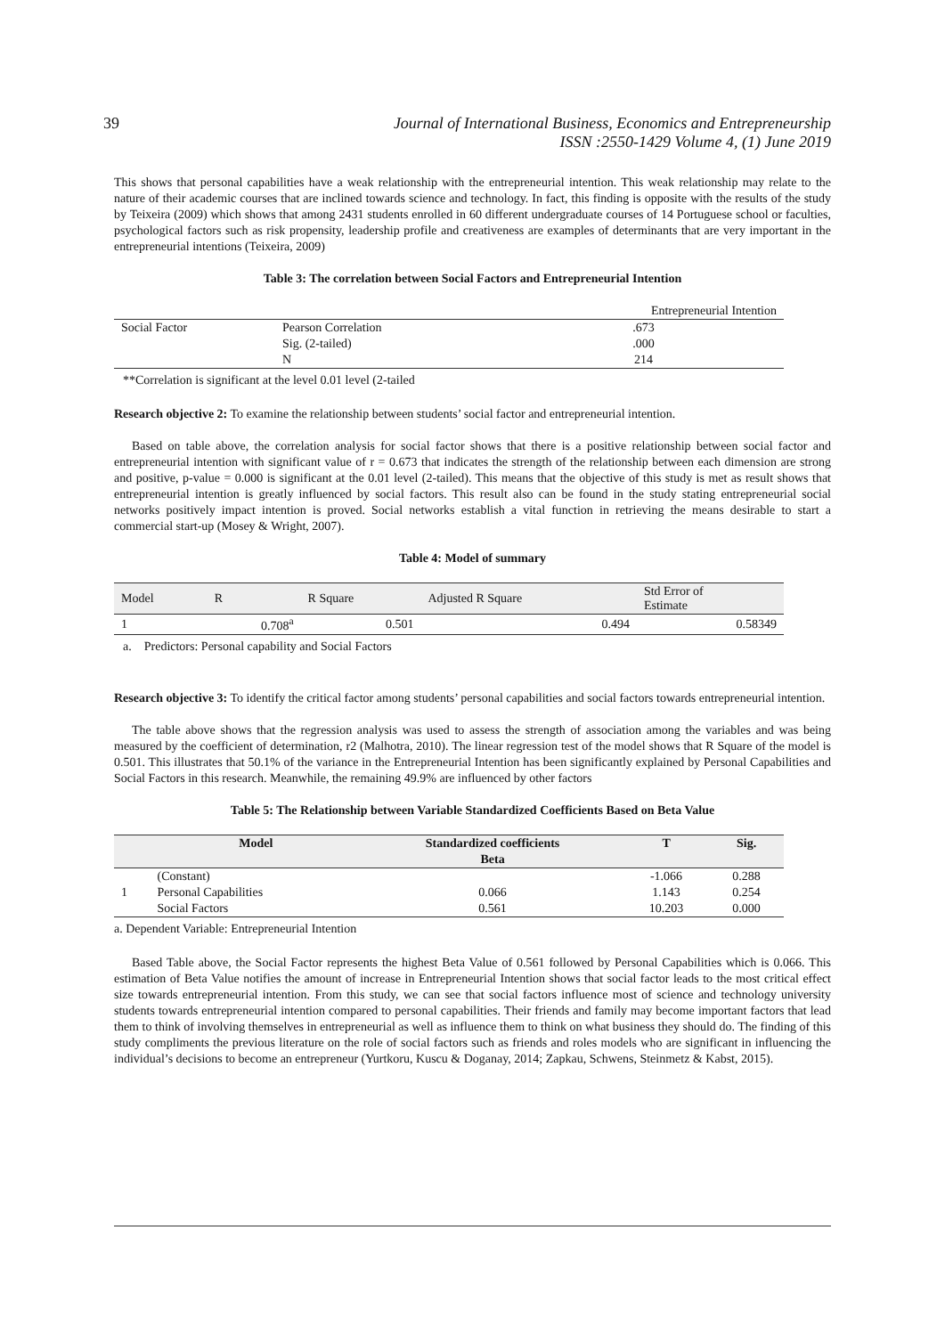39 Journal of International Business, Economics and Entrepreneurship
ISSN :2550-1429 Volume 4, (1) June 2019
This shows that personal capabilities have a weak relationship with the entrepreneurial intention. This weak relationship may relate to the nature of their academic courses that are inclined towards science and technology. In fact, this finding is opposite with the results of the study by Teixeira (2009) which shows that among 2431 students enrolled in 60 different undergraduate courses of 14 Portuguese school or faculties, psychological factors such as risk propensity, leadership profile and creativeness are examples of determinants that are very important in the entrepreneurial intentions (Teixeira, 2009)
Table 3: The correlation between Social Factors and Entrepreneurial Intention
| | | Entrepreneurial Intention |
| Social Factor | Pearson Correlation | .673 |
| | Sig. (2-tailed) | .000 |
| | N | 214 |
**Correlation is significant at the level 0.01 level (2-tailed
Research objective 2: To examine the relationship between students’ social factor and entrepreneurial intention.
Based on table above, the correlation analysis for social factor shows that there is a positive relationship between social factor and entrepreneurial intention with significant value of r = 0.673 that indicates the strength of the relationship between each dimension are strong and positive, p-value = 0.000 is significant at the 0.01 level (2-tailed). This means that the objective of this study is met as result shows that entrepreneurial intention is greatly influenced by social factors. This result also can be found in the study stating entrepreneurial social networks positively impact intention is proved. Social networks establish a vital function in retrieving the means desirable to start a commercial start-up (Mosey & Wright, 2007).
Table 4: Model of summary
| Model | R | R Square | Adjusted R Square | Std Error of Estimate |
| 1 | 0.708<sup>a</sup> | 0.501 | 0.494 | 0.58349 |
a. Predictors: Personal capability and Social Factors
Research objective 3: To identify the critical factor among students’ personal capabilities and social factors towards entrepreneurial intention.
The table above shows that the regression analysis was used to assess the strength of association among the variables and was being measured by the coefficient of determination, r2 (Malhotra, 2010). The linear regression test of the model shows that R Square of the model is 0.501. This illustrates that 50.1% of the variance in the Entrepreneurial Intention has been significantly explained by Personal Capabilities and Social Factors in this research. Meanwhile, the remaining 49.9% are influenced by other factors
Table 5: The Relationship between Variable Standardized Coefficients Based on Beta Value
| | Model | Standardized coefficients | T | Sig. |
| --- | --- | --- | --- | --- |
| | | Beta | | |
| | (Constant) | | -1.066 | 0.288 |
| 1 | Personal Capabilities | 0.066 | 1.143 | 0.254 |
| | Social Factors | 0.561 | 10.203 | 0.000 |
a. Dependent Variable: Entrepreneurial Intention
Based Table above, the Social Factor represents the highest Beta Value of 0.561 followed by Personal Capabilities which is 0.066. This estimation of Beta Value notifies the amount of increase in Entrepreneurial Intention shows that social factor leads to the most critical effect size towards entrepreneurial intention. From this study, we can see that social factors influence most of science and technology university students towards entrepreneurial intention compared to personal capabilities. Their friends and family may become important factors that lead them to think of involving themselves in entrepreneurial as well as influence them to think on what business they should do. The finding of this study compliments the previous literature on the role of social factors such as friends and roles models who are significant in influencing the individual’s decisions to become an entrepreneur (Yurtkoru, Kuscu & Doganay, 2014; Zapkau, Schwens, Steinmetz & Kabst, 2015).